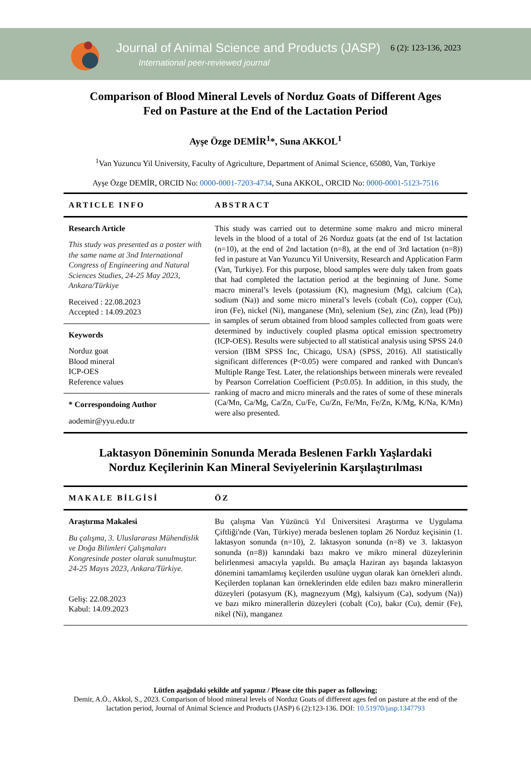Journal of Animal Science and Products (JASP)
International peer-reviewed journal
6 (2): 123-136, 2023
Comparison of Blood Mineral Levels of Norduz Goats of Different Ages
Fed on Pasture at the End of the Lactation Period
Ayşe Özge DEMİR<sup>1</sup>*, Suna AKKOL<sup>1</sup>
<sup>1</sup> Van Yuzuncu Yil University, Faculty of Agriculture, Department of Animal Science, 65080, Van, Türkiye
Ayşe Özge DEMİR, ORCID No: 0000-0001-7203-4734, Suna AKKOL, ORCID No: 0000-0001-5123-7516
ARTICLE INFO
Research Article
This study was presented as a poster with the same name at 3nd International Congress of Engineering and Natural Sciences Studies, 24-25 May 2023, Ankara/Türkiye
Received : 22.08.2023
Accepted : 14.09.2023
Keywords
Norduz goat
Blood mineral
ICP-OES
Reference values
* Correspondoing Author
aodemir@yyu.edu.tr
ABSTRACT
This study was carried out to determine some makro and micro mineral levels in the blood of a total of 26 Norduz goats (at the end of 1st lactation (n=10), at the end of 2nd lactation (n=8), at the end of 3rd lactation (n=8)) fed in pasture at Van Yuzuncu Yil University, Research and Application Farm (Van, Turkiye). For this purpose, blood samples were duly taken from goats that had completed the lactation period at the beginning of June. Some macro mineral’s levels (potassium (K), magnesium (Mg), calcium (Ca), sodium (Na)) and some micro mineral’s levels (cobalt (Co), copper (Cu), iron (Fe), nickel (Ni), manganese (Mn), selenium (Se), zinc (Zn), lead (Pb)) in samples of serum obtained from blood samples collected from goats were determined by inductively coupled plasma optical emission spectrometry (ICP-OES). Results were subjected to all statistical analysis using SPSS 24.0 version (IBM SPSS Inc, Chicago, USA) (SPSS, 2016). All statistically significant differences (P<0.05) were compared and ranked with Duncan's Multiple Range Test. Later, the relationships between minerals were revealed by Pearson Correlation Coefficient (P≤0.05). In addition, in this study, the ranking of macro and micro minerals and the rates of some of these minerals (Ca/Mn, Ca/Mg, Ca/Zn, Cu/Fe, Cu/Zn, Fe/Mn, Fe/Zn, K/Mg, K/Na, K/Mn) were also presented.
Laktasyon Döneminin Sonunda Merada Beslenen Farklı Yaşlardaki
Norduz Keçilerinin Kan Mineral Seviyelerinin Karşılaştırılması
MAKALE BİLGİSİ
Araştırma Makalesi
Bu çalışma, 3. Uluslararası Mühendislik ve Doğa Bilimleri Çalışmaları Kongresinde poster olarak sunulmuştur. 24-25 Mayıs 2023, Ankara/Türkiye.
Geliş: 22.08.2023
Kabul: 14.09.2023
ÖZ
Bu çalışma Van Yüzüncü Yıl Üniversitesi Araştırma ve Uygulama Çiftliği'nde (Van, Türkiye) merada beslenen toplam 26 Norduz keçisinin (1. laktasyon sonunda (n=10), 2. laktasyon sonunda (n=8) ve 3. laktasyon sonunda (n=8)) kanındaki bazı makro ve mikro mineral düzeylerinin belirlenmesi amacıyla yapıldı. Bu amaçla Haziran ayı başında laktasyon dönemini tamamlamış keçilerden usulüne uygun olarak kan örnekleri alındı. Keçilerden toplanan kan örneklerinden elde edilen bazı makro minerallerin düzeyleri (potasyum (K), magnezyum (Mg), kalsiyum (Ca), sodyum (Na)) ve bazı mikro minerallerin düzeyleri (cobalt (Co), bakır (Cu), demir (Fe), nikel (Ni), manganez
Lütfen aşağıdaki şekilde atıf yapınız / Please cite this paper as following;
Demir, A.Ö., Akkol, S., 2023. Comparison of blood mineral levels of Norduz Goats of different ages fed on pasture at the end of the lactation period, Journal of Animal Science and Products (JASP) 6 (2):123-136. DOI: 10.51970/jasp.1347793